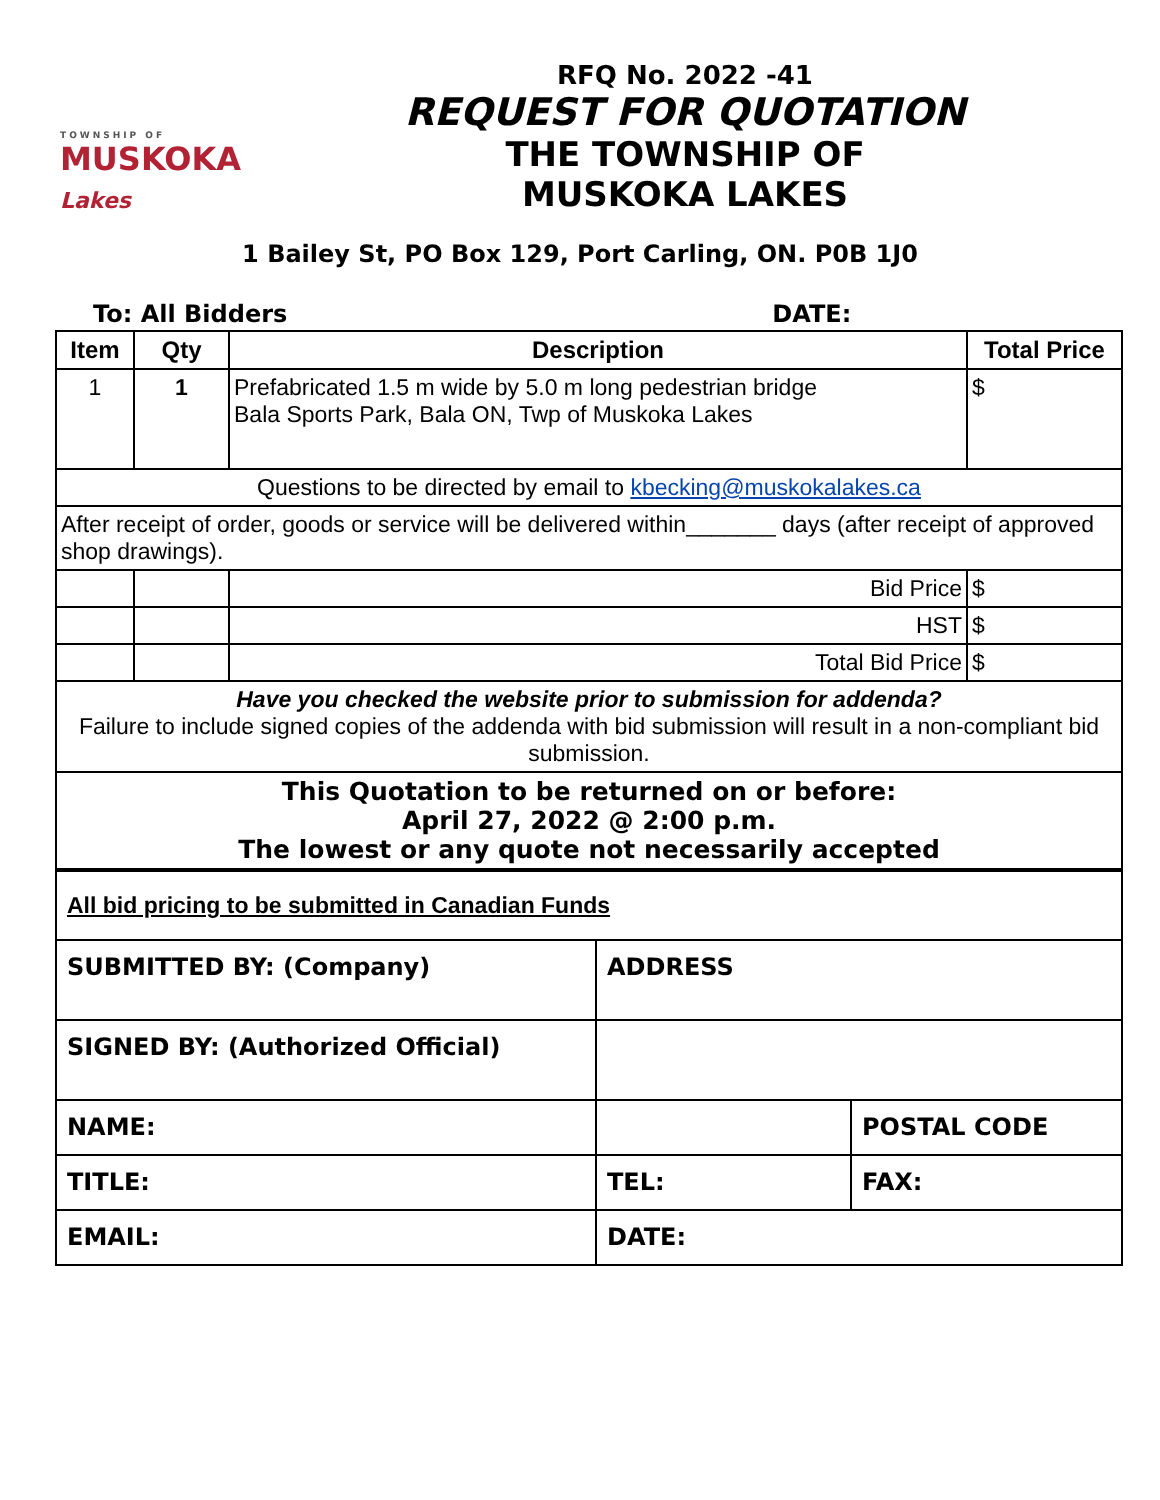TOWNSHIP OF
MUSKOKA
Lakes
RFQ No. 2022 -41
REQUEST FOR QUOTATION
THE TOWNSHIP OF
MUSKOKA LAKES
1 Bailey St, PO Box 129, Port Carling, ON. P0B 1J0
To: All Bidders DATE:
| Item | Qty | Description | Total Price |
| --- | --- | --- | --- |
| 1 | 1 | Prefabricated 1.5 m wide by 5.0 m long pedestrian bridge Bala Sports Park, Bala ON, Twp of Muskoka Lakes | $ |
| Questions to be directed by email to kbecking@muskokalakes.ca | | | |
| After receipt of order, goods or service will be delivered within_______ days (after receipt of approved shop drawings). | | | |
| | | Bid Price | $ |
| | | HST | $ |
| | | Total Bid Price | $ |
| Have you checked the website prior to submission for addenda? Failure to include signed copies of the addenda with bid submission will result in a non-compliant bid submission. | | | |
| This Quotation to be returned on or before: April 27, 2022 @ 2:00 p.m. The lowest or any quote not necessarily accepted | | | |
| All bid pricing to be submitted in Canadian Funds | | |
| SUBMITTED BY: (Company) | ADDRESS | |
| SIGNED BY: (Authorized Official) | | |
| NAME: | | POSTAL CODE |
| TITLE: | TEL: | FAX: |
| EMAIL: | DATE: | |